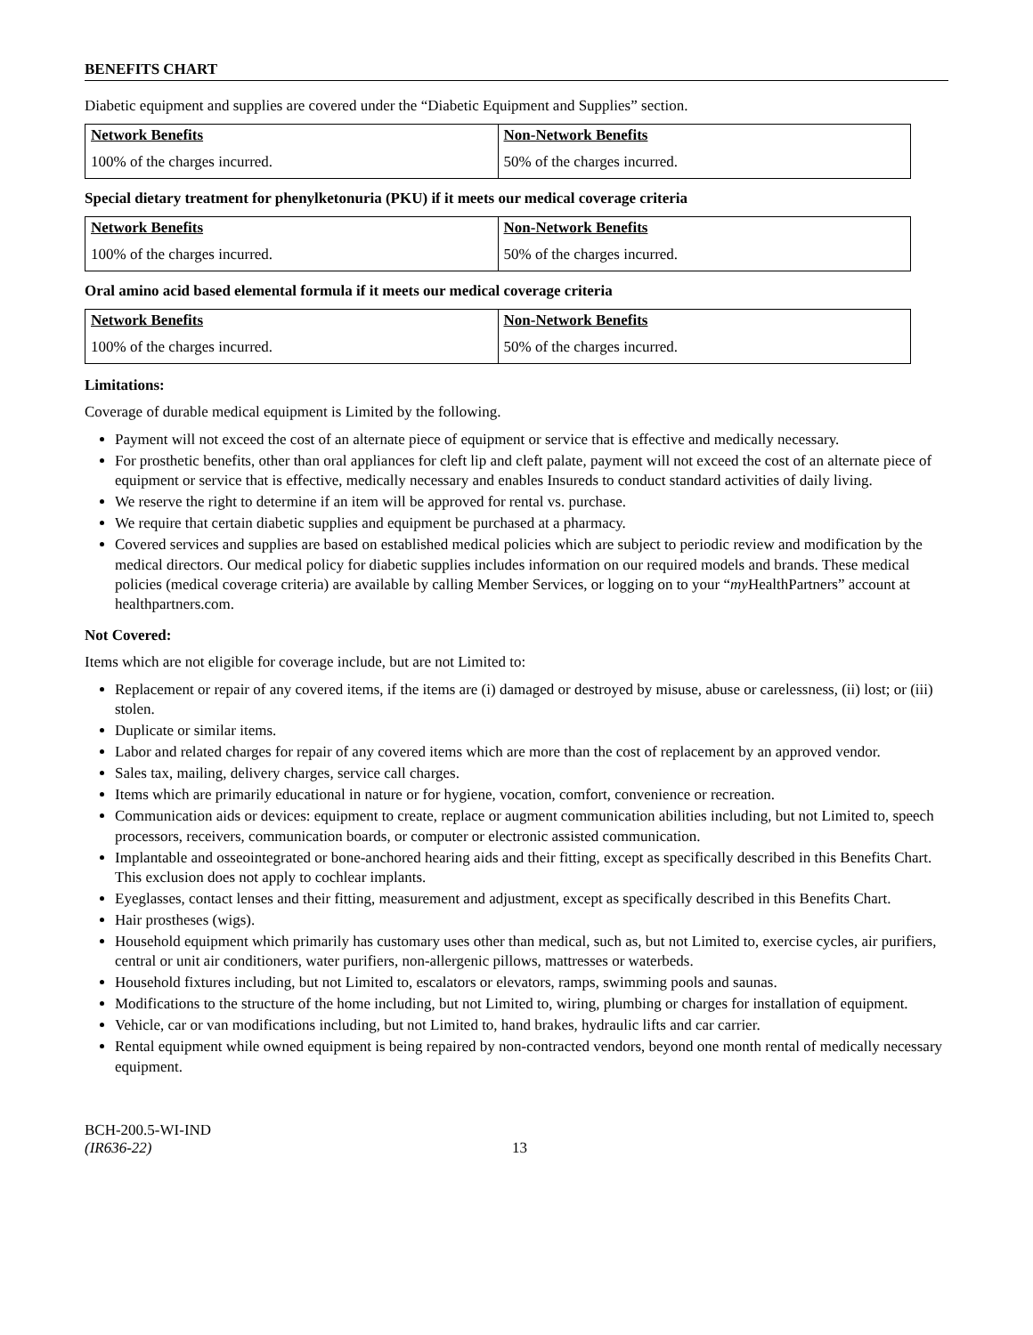BENEFITS CHART
Diabetic equipment and supplies are covered under the “Diabetic Equipment and Supplies” section.
| Network Benefits | Non-Network Benefits |
| --- | --- |
| 100% of the charges incurred. | 50% of the charges incurred. |
Special dietary treatment for phenylketonuria (PKU) if it meets our medical coverage criteria
| Network Benefits | Non-Network Benefits |
| --- | --- |
| 100% of the charges incurred. | 50% of the charges incurred. |
Oral amino acid based elemental formula if it meets our medical coverage criteria
| Network Benefits | Non-Network Benefits |
| --- | --- |
| 100% of the charges incurred. | 50% of the charges incurred. |
Limitations:
Coverage of durable medical equipment is Limited by the following.
Payment will not exceed the cost of an alternate piece of equipment or service that is effective and medically necessary.
For prosthetic benefits, other than oral appliances for cleft lip and cleft palate, payment will not exceed the cost of an alternate piece of equipment or service that is effective, medically necessary and enables Insureds to conduct standard activities of daily living.
We reserve the right to determine if an item will be approved for rental vs. purchase.
We require that certain diabetic supplies and equipment be purchased at a pharmacy.
Covered services and supplies are based on established medical policies which are subject to periodic review and modification by the medical directors. Our medical policy for diabetic supplies includes information on our required models and brands. These medical policies (medical coverage criteria) are available by calling Member Services, or logging on to your “my HealthPartners” account at healthpartners.com.
Not Covered:
Items which are not eligible for coverage include, but are not Limited to:
Replacement or repair of any covered items, if the items are (i) damaged or destroyed by misuse, abuse or carelessness, (ii) lost; or (iii) stolen.
Duplicate or similar items.
Labor and related charges for repair of any covered items which are more than the cost of replacement by an approved vendor.
Sales tax, mailing, delivery charges, service call charges.
Items which are primarily educational in nature or for hygiene, vocation, comfort, convenience or recreation.
Communication aids or devices: equipment to create, replace or augment communication abilities including, but not Limited to, speech processors, receivers, communication boards, or computer or electronic assisted communication.
Implantable and osseointegrated or bone-anchored hearing aids and their fitting, except as specifically described in this Benefits Chart. This exclusion does not apply to cochlear implants.
Eyeglasses, contact lenses and their fitting, measurement and adjustment, except as specifically described in this Benefits Chart.
Hair prostheses (wigs).
Household equipment which primarily has customary uses other than medical, such as, but not Limited to, exercise cycles, air purifiers, central or unit air conditioners, water purifiers, non-allergenic pillows, mattresses or waterbeds.
Household fixtures including, but not Limited to, escalators or elevators, ramps, swimming pools and saunas.
Modifications to the structure of the home including, but not Limited to, wiring, plumbing or charges for installation of equipment.
Vehicle, car or van modifications including, but not Limited to, hand brakes, hydraulic lifts and car carrier.
Rental equipment while owned equipment is being repaired by non-contracted vendors, beyond one month rental of medically necessary equipment.
BCH-200.5-WI-IND
(IR636-22)
13